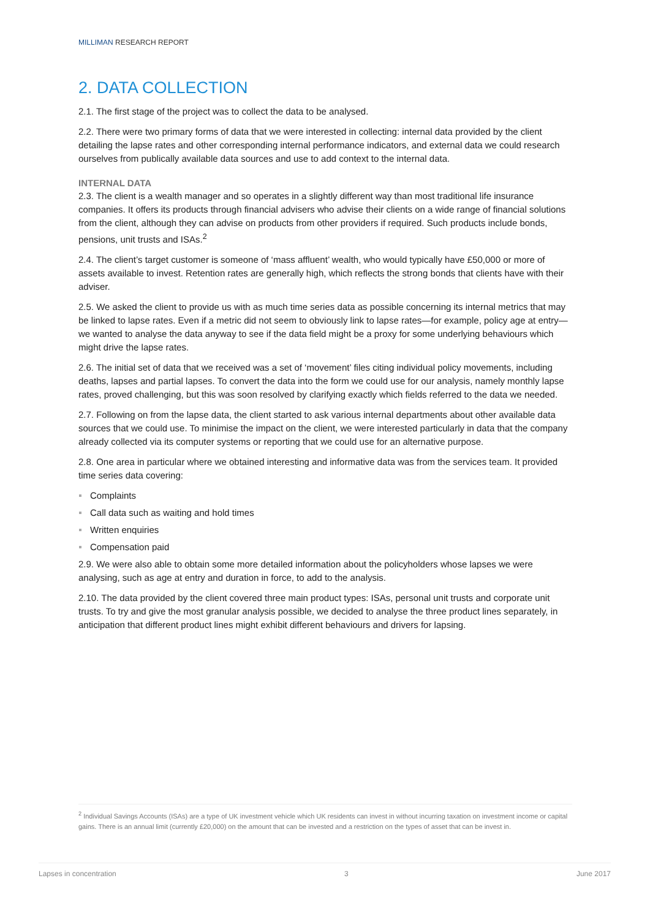MILLIMAN RESEARCH REPORT
2. DATA COLLECTION
2.1. The first stage of the project was to collect the data to be analysed.
2.2. There were two primary forms of data that we were interested in collecting: internal data provided by the client detailing the lapse rates and other corresponding internal performance indicators, and external data we could research ourselves from publically available data sources and use to add context to the internal data.
INTERNAL DATA
2.3. The client is a wealth manager and so operates in a slightly different way than most traditional life insurance companies. It offers its products through financial advisers who advise their clients on a wide range of financial solutions from the client, although they can advise on products from other providers if required. Such products include bonds, pensions, unit trusts and ISAs.<sup>2</sup>
2.4. The client’s target customer is someone of ‘mass affluent’ wealth, who would typically have £50,000 or more of assets available to invest. Retention rates are generally high, which reflects the strong bonds that clients have with their adviser.
2.5. We asked the client to provide us with as much time series data as possible concerning its internal metrics that may be linked to lapse rates. Even if a metric did not seem to obviously link to lapse rates—for example, policy age at entry—we wanted to analyse the data anyway to see if the data field might be a proxy for some underlying behaviours which might drive the lapse rates.
2.6. The initial set of data that we received was a set of ‘movement’ files citing individual policy movements, including deaths, lapses and partial lapses. To convert the data into the form we could use for our analysis, namely monthly lapse rates, proved challenging, but this was soon resolved by clarifying exactly which fields referred to the data we needed.
2.7. Following on from the lapse data, the client started to ask various internal departments about other available data sources that we could use. To minimise the impact on the client, we were interested particularly in data that the company already collected via its computer systems or reporting that we could use for an alternative purpose.
2.8. One area in particular where we obtained interesting and informative data was from the services team. It provided time series data covering:
Complaints
Call data such as waiting and hold times
Written enquiries
Compensation paid
2.9. We were also able to obtain some more detailed information about the policyholders whose lapses we were analysing, such as age at entry and duration in force, to add to the analysis.
2.10. The data provided by the client covered three main product types: ISAs, personal unit trusts and corporate unit trusts. To try and give the most granular analysis possible, we decided to analyse the three product lines separately, in anticipation that different product lines might exhibit different behaviours and drivers for lapsing.
<sup>2</sup> Individual Savings Accounts (ISAs) are a type of UK investment vehicle which UK residents can invest in without incurring taxation on investment income or capital gains. There is an annual limit (currently £20,000) on the amount that can be invested and a restriction on the types of asset that can be invest in.
Lapses in concentration 3 June 2017